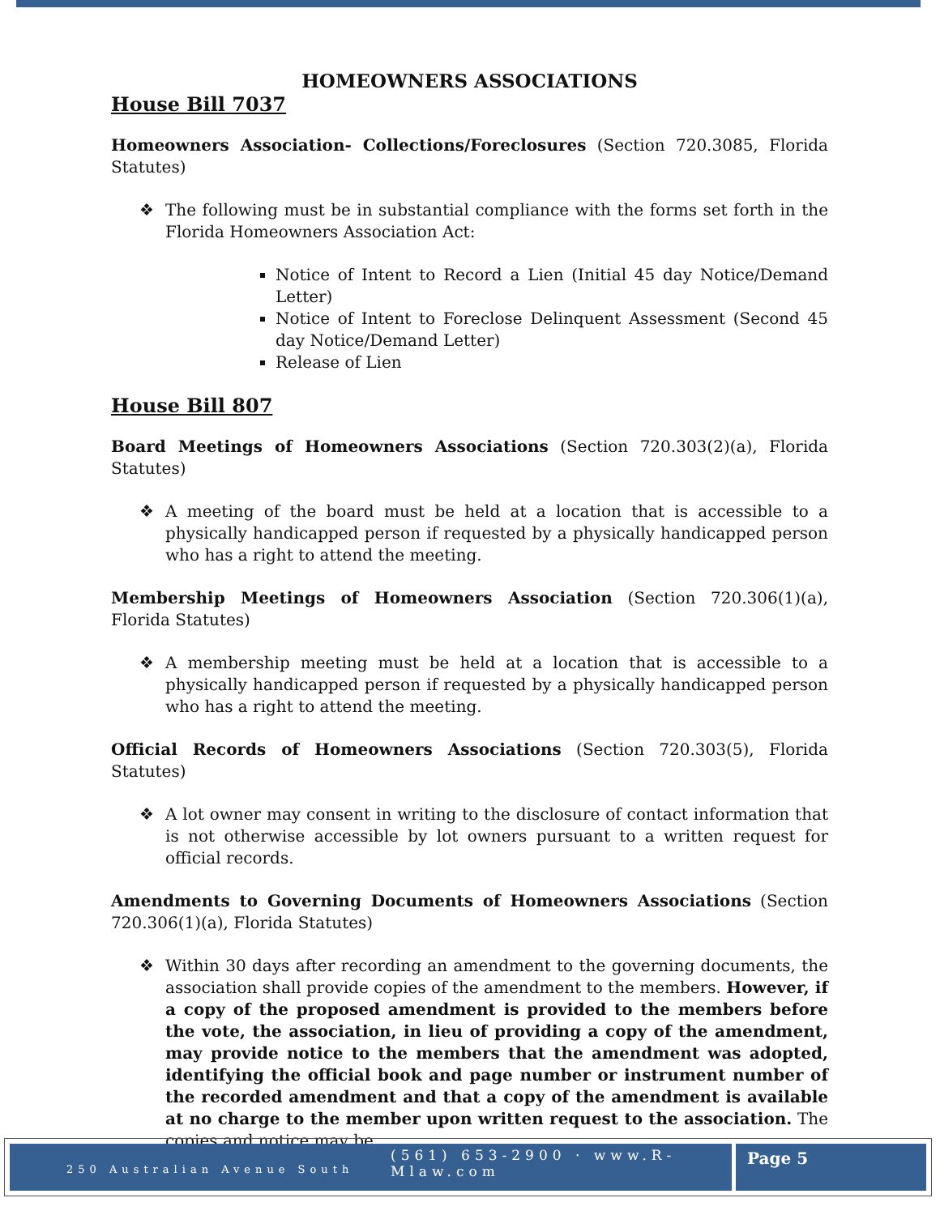HOMEOWNERS ASSOCIATIONS
House Bill 7037
Homeowners Association- Collections/Foreclosures (Section 720.3085, Florida Statutes)
❖ The following must be in substantial compliance with the forms set forth in the Florida Homeowners Association Act:
Notice of Intent to Record a Lien (Initial 45 day Notice/Demand Letter)
Notice of Intent to Foreclose Delinquent Assessment (Second 45 day Notice/Demand Letter)
Release of Lien
House Bill 807
Board Meetings of Homeowners Associations (Section 720.303(2)(a), Florida Statutes)
❖ A meeting of the board must be held at a location that is accessible to a physically handicapped person if requested by a physically handicapped person who has a right to attend the meeting.
Membership Meetings of Homeowners Association (Section 720.306(1)(a), Florida Statutes)
❖ A membership meeting must be held at a location that is accessible to a physically handicapped person if requested by a physically handicapped person who has a right to attend the meeting.
Official Records of Homeowners Associations (Section 720.303(5), Florida Statutes)
❖ A lot owner may consent in writing to the disclosure of contact information that is not otherwise accessible by lot owners pursuant to a written request for official records.
Amendments to Governing Documents of Homeowners Associations (Section 720.306(1)(a), Florida Statutes)
❖ Within 30 days after recording an amendment to the governing documents, the association shall provide copies of the amendment to the members. However, if a copy of the proposed amendment is provided to the members before the vote, the association, in lieu of providing a copy of the amendment, may provide notice to the members that the amendment was adopted, identifying the official book and page number or instrument number of the recorded amendment and that a copy of the amendment is available at no charge to the member upon written request to the association. The copies and notice may be
(561) 653-2900 · www.R-Mlaw.com
250 Australian Avenue South
Page 5